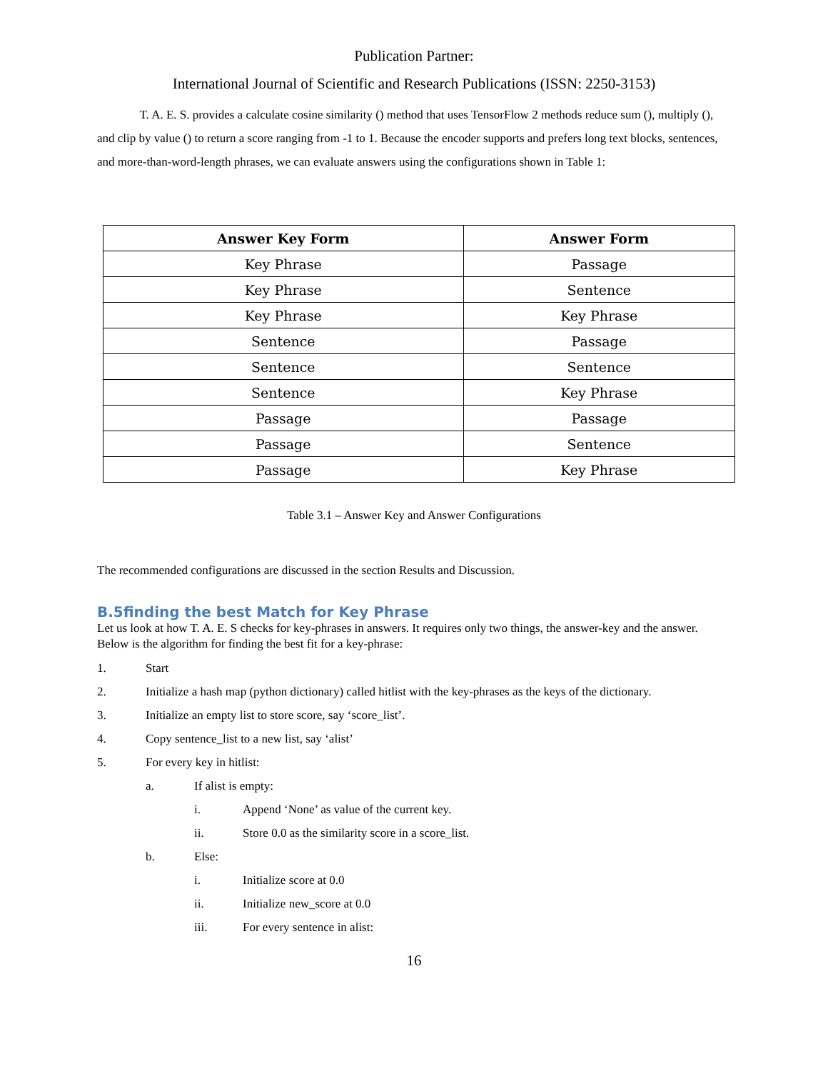Publication Partner:
International Journal of Scientific and Research Publications (ISSN: 2250-3153)
T. A. E. S. provides a calculate cosine similarity () method that uses TensorFlow 2 methods reduce sum (), multiply (), and clip by value () to return a score ranging from -1 to 1. Because the encoder supports and prefers long text blocks, sentences, and more-than-word-length phrases, we can evaluate answers using the configurations shown in Table 1:
| Answer Key Form | Answer Form |
| --- | --- |
| Key Phrase | Passage |
| Key Phrase | Sentence |
| Key Phrase | Key Phrase |
| Sentence | Passage |
| Sentence | Sentence |
| Sentence | Key Phrase |
| Passage | Passage |
| Passage | Sentence |
| Passage | Key Phrase |
Table 3.1 – Answer Key and Answer Configurations
The recommended configurations are discussed in the section Results and Discussion.
B.5finding the best Match for Key Phrase
Let us look at how T. A. E. S checks for key-phrases in answers. It requires only two things, the answer-key and the answer. Below is the algorithm for finding the best fit for a key-phrase:
1. Start
2. Initialize a hash map (python dictionary) called hitlist with the key-phrases as the keys of the dictionary.
3. Initialize an empty list to store score, say ‘score_list’.
4. Copy sentence_list to a new list, say ‘alist’
5. For every key in hitlist:
a. If alist is empty:
i. Append ‘None’ as value of the current key.
ii. Store 0.0 as the similarity score in a score_list.
b. Else:
i. Initialize score at 0.0
ii. Initialize new_score at 0.0
iii. For every sentence in alist:
16